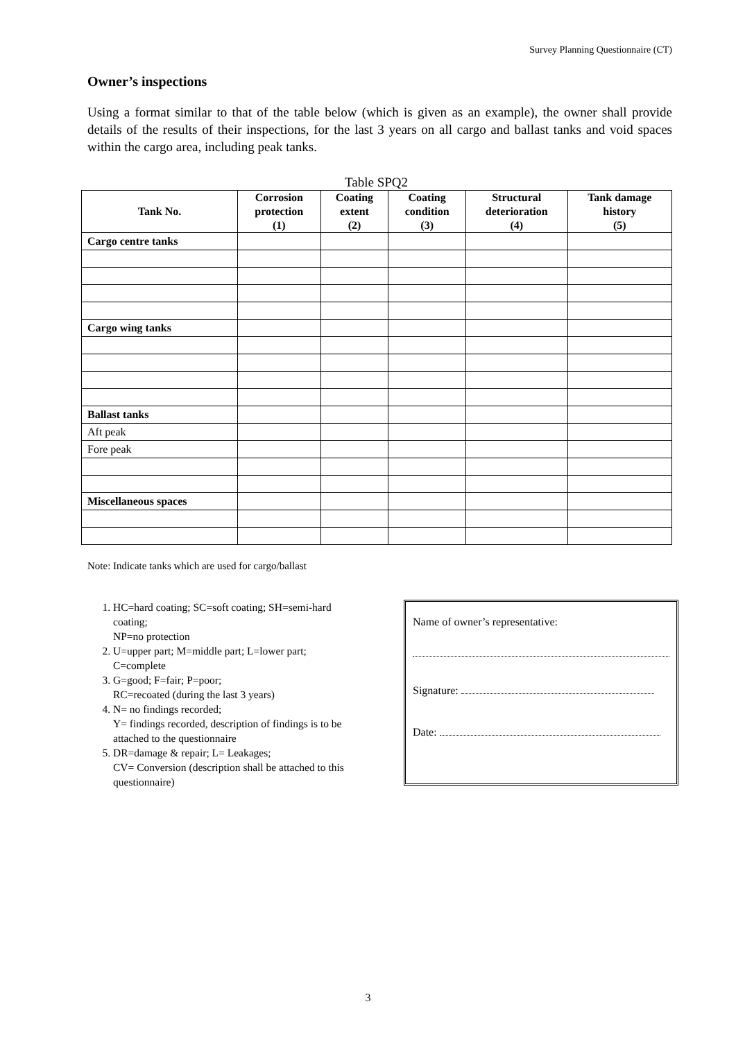Survey Planning Questionnaire (CT)
Owner’s inspections
Using a format similar to that of the table below (which is given as an example), the owner shall provide details of the results of their inspections, for the last 3 years on all cargo and ballast tanks and void spaces within the cargo area, including peak tanks.
Table SPQ2
| Tank No. | Corrosion protection (1) | Coating extent (2) | Coating condition (3) | Structural deterioration (4) | Tank damage history (5) |
| --- | --- | --- | --- | --- | --- |
| Cargo centre tanks | | | | | |
| Cargo wing tanks | | | | | |
| Ballast tanks | | | | | |
| Aft peak | | | | | |
| Fore peak | | | | | |
| Miscellaneous spaces | | | | | |
Note: Indicate tanks which are used for cargo/ballast
1. HC=hard coating; SC=soft coating; SH=semi-hard coating;
NP=no protection
2. U=upper part; M=middle part; L=lower part; C=complete
3. G=good; F=fair; P=poor;
RC=recoated (during the last 3 years)
4. N= no findings recorded;
Y= findings recorded, description of findings is to be attached to the questionnaire
5. DR=damage & repair; L= Leakages;
CV= Conversion (description shall be attached to this questionnaire)
Name of owner’s representative:
Signature:
Date:
3